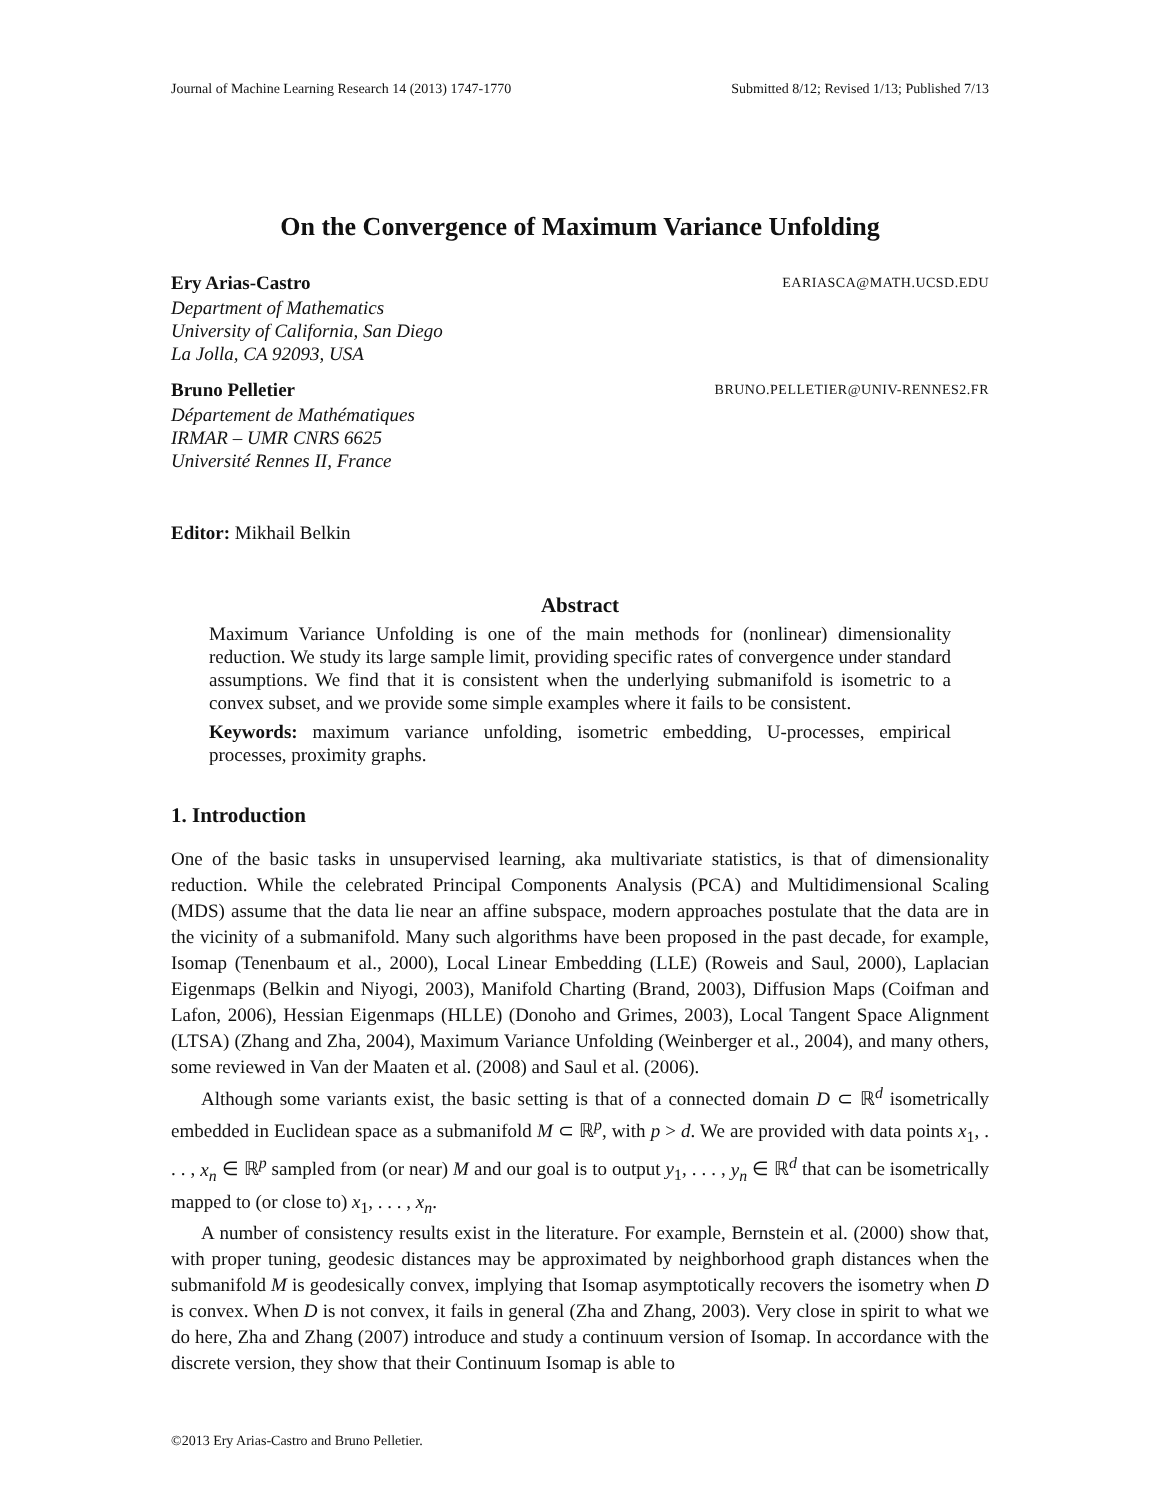Journal of Machine Learning Research 14 (2013) 1747-1770 Submitted 8/12; Revised 1/13; Published 7/13
On the Convergence of Maximum Variance Unfolding
Ery Arias-Castro EARIASCA@MATH.UCSD.EDU
Department of Mathematics
University of California, San Diego
La Jolla, CA 92093, USA
Bruno Pelletier BRUNO.PELLETIER@UNIV-RENNES2.FR
Département de Mathématiques
IRMAR – UMR CNRS 6625
Université Rennes II, France
Editor: Mikhail Belkin
Abstract
Maximum Variance Unfolding is one of the main methods for (nonlinear) dimensionality reduction. We study its large sample limit, providing specific rates of convergence under standard assumptions. We find that it is consistent when the underlying submanifold is isometric to a convex subset, and we provide some simple examples where it fails to be consistent.
Keywords: maximum variance unfolding, isometric embedding, U-processes, empirical processes, proximity graphs.
1. Introduction
One of the basic tasks in unsupervised learning, aka multivariate statistics, is that of dimensionality reduction. While the celebrated Principal Components Analysis (PCA) and Multidimensional Scaling (MDS) assume that the data lie near an affine subspace, modern approaches postulate that the data are in the vicinity of a submanifold. Many such algorithms have been proposed in the past decade, for example, Isomap (Tenenbaum et al., 2000), Local Linear Embedding (LLE) (Roweis and Saul, 2000), Laplacian Eigenmaps (Belkin and Niyogi, 2003), Manifold Charting (Brand, 2003), Diffusion Maps (Coifman and Lafon, 2006), Hessian Eigenmaps (HLLE) (Donoho and Grimes, 2003), Local Tangent Space Alignment (LTSA) (Zhang and Zha, 2004), Maximum Variance Unfolding (Weinberger et al., 2004), and many others, some reviewed in Van der Maaten et al. (2008) and Saul et al. (2006).
Although some variants exist, the basic setting is that of a connected domain D ⊂ ℝ<sup>d</sup> isometrically embedded in Euclidean space as a submanifold M ⊂ ℝ<sup>p</sup>, with p > d. We are provided with data points x<sub>1</sub>, . . . , x<sub>n</sub> ∈ ℝ<sup>p</sup> sampled from (or near) M and our goal is to output y<sub>1</sub>, . . . , y<sub>n</sub> ∈ ℝ<sup>d</sup> that can be isometrically mapped to (or close to) x<sub>1</sub>, . . . , x<sub>n</sub>.
A number of consistency results exist in the literature. For example, Bernstein et al. (2000) show that, with proper tuning, geodesic distances may be approximated by neighborhood graph distances when the submanifold M is geodesically convex, implying that Isomap asymptotically recovers the isometry when D is convex. When D is not convex, it fails in general (Zha and Zhang, 2003). Very close in spirit to what we do here, Zha and Zhang (2007) introduce and study a continuum version of Isomap. In accordance with the discrete version, they show that their Continuum Isomap is able to
©2013 Ery Arias-Castro and Bruno Pelletier.